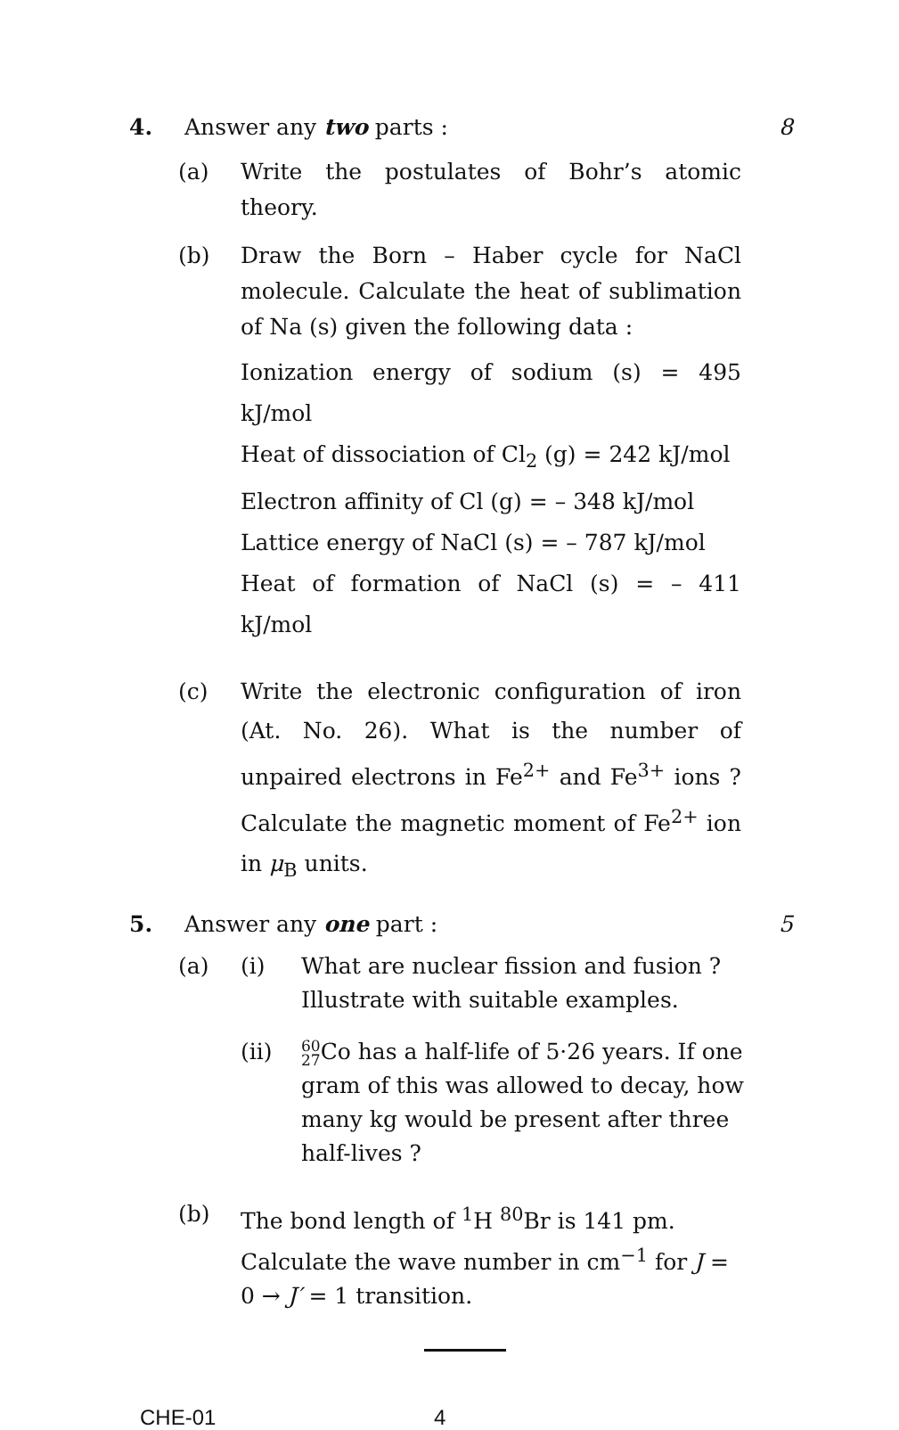4. Answer any two parts : 8
(a) Write the postulates of Bohr’s atomic theory.
(b) Draw the Born – Haber cycle for NaCl molecule. Calculate the heat of sublimation of Na (s) given the following data :
Ionization energy of sodium (s) = 495 kJ/mol
Heat of dissociation of Cl<sub>2</sub> (g) = 242 kJ/mol
Electron affinity of Cl (g) = – 348 kJ/mol
Lattice energy of NaCl (s) = – 787 kJ/mol
Heat of formation of NaCl (s) = – 411 kJ/mol
(c) Write the electronic configuration of iron (At. No. 26). What is the number of unpaired electrons in Fe<sup>2+</sup> and Fe<sup>3+</sup> ions ? Calculate the magnetic moment of Fe<sup>2+</sup> ion in μ<sub>B</sub> units.
5. Answer any one part : 5
(a) (i) What are nuclear fission and fusion ? Illustrate with suitable examples.
(ii)
60
27 Co has a half-life of 5·26 years. If one gram of this was allowed to decay, how many kg would be present after three half-lives ?
(b) The bond length of <sup>1</sup>H <sup>80</sup>Br is 141 pm. Calculate the wave number in cm<sup>−1</sup> for J = 0 → J′ = 1 transition.
CHE-01 4